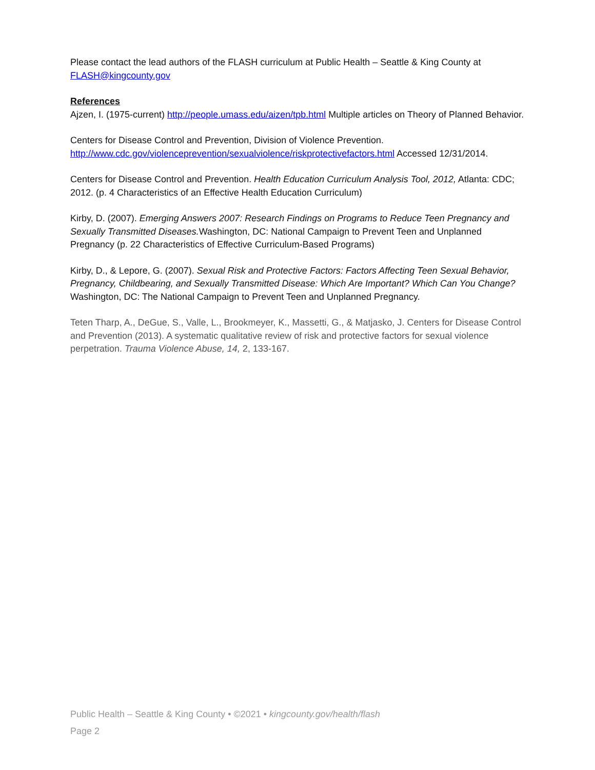Please contact the lead authors of the FLASH curriculum at Public Health – Seattle & King County at FLASH@kingcounty.gov
References
Ajzen, I. (1975-current) http://people.umass.edu/aizen/tpb.html Multiple articles on Theory of Planned Behavior.
Centers for Disease Control and Prevention, Division of Violence Prevention. http://www.cdc.gov/violenceprevention/sexualviolence/riskprotectivefactors.html Accessed 12/31/2014.
Centers for Disease Control and Prevention. Health Education Curriculum Analysis Tool, 2012, Atlanta: CDC; 2012. (p. 4 Characteristics of an Effective Health Education Curriculum)
Kirby, D. (2007). Emerging Answers 2007: Research Findings on Programs to Reduce Teen Pregnancy and Sexually Transmitted Diseases. Washington, DC: National Campaign to Prevent Teen and Unplanned Pregnancy (p. 22 Characteristics of Effective Curriculum-Based Programs)
Kirby, D., & Lepore, G. (2007). Sexual Risk and Protective Factors: Factors Affecting Teen Sexual Behavior, Pregnancy, Childbearing, and Sexually Transmitted Disease: Which Are Important? Which Can You Change? Washington, DC: The National Campaign to Prevent Teen and Unplanned Pregnancy.
Teten Tharp, A., DeGue, S., Valle, L., Brookmeyer, K., Massetti, G., & Matjasko, J. Centers for Disease Control and Prevention (2013). A systematic qualitative review of risk and protective factors for sexual violence perpetration. Trauma Violence Abuse, 14, 2, 133-167.
Public Health – Seattle & King County • ©2021 • kingcounty.gov/health/flash
Page 2